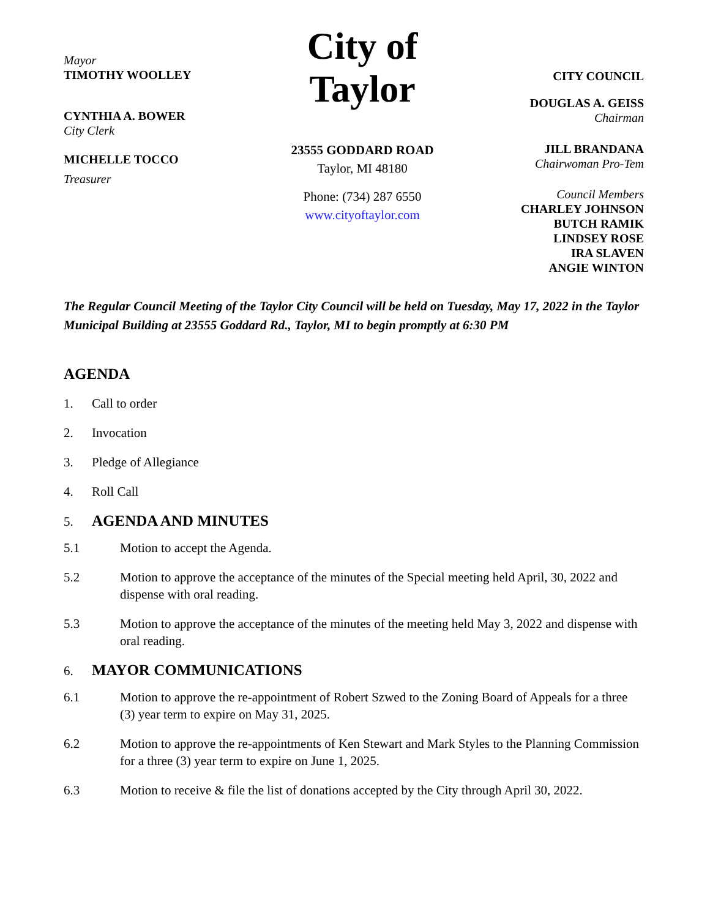Mayor
TIMOTHY WOOLLEY
CYNTHIA A. BOWER
City Clerk
MICHELLE TOCCO
Treasurer
City of Taylor
23555 GODDARD ROAD
Taylor, MI 48180
Phone: (734) 287 6550
www.cityoftaylor.com
CITY COUNCIL
DOUGLAS A. GEISS
Chairman
JILL BRANDANA
Chairwoman Pro-Tem
Council Members
CHARLEY JOHNSON
BUTCH RAMIK
LINDSEY ROSE
IRA SLAVEN
ANGIE WINTON
The Regular Council Meeting of the Taylor City Council will be held on Tuesday, May 17, 2022 in the Taylor Municipal Building at 23555 Goddard Rd., Taylor, MI to begin promptly at 6:30 PM
AGENDA
1. Call to order
2. Invocation
3. Pledge of Allegiance
4. Roll Call
5.
AGENDA AND MINUTES
5.1 Motion to accept the Agenda.
5.2 Motion to approve the acceptance of the minutes of the Special meeting held April, 30, 2022 and dispense with oral reading.
5.3 Motion to approve the acceptance of the minutes of the meeting held May 3, 2022 and dispense with oral reading.
6.
MAYOR COMMUNICATIONS
6.1 Motion to approve the re-appointment of Robert Szwed to the Zoning Board of Appeals for a three (3) year term to expire on May 31, 2025.
6.2 Motion to approve the re-appointments of Ken Stewart and Mark Styles to the Planning Commission for a three (3) year term to expire on June 1, 2025.
6.3 Motion to receive & file the list of donations accepted by the City through April 30, 2022.